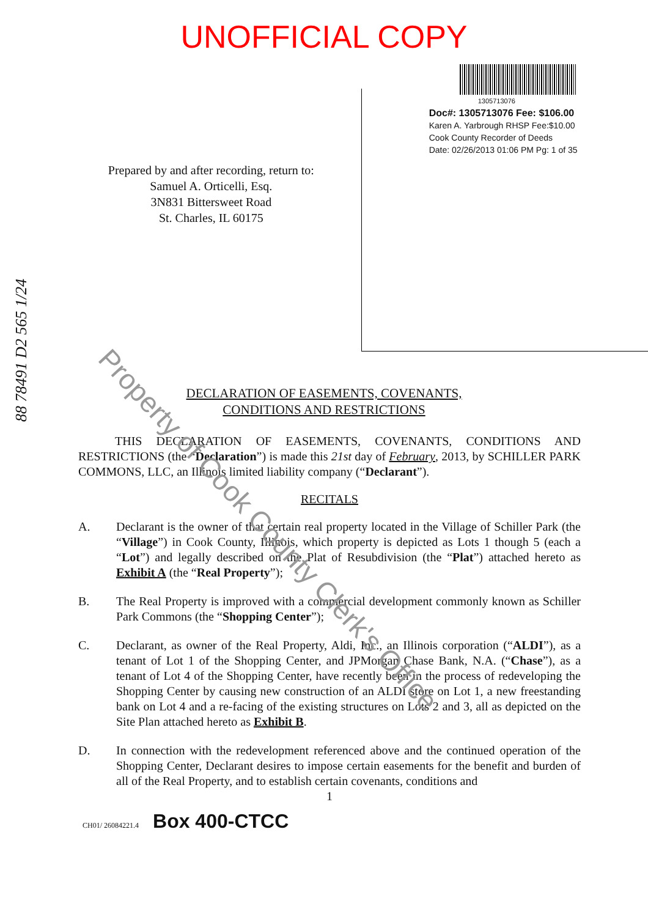UNOFFICIAL COPY
88 78491 D2 565 1/24
Prepared by and after recording, return to:
Samuel A. Orticelli, Esq.
3N831 Bittersweet Road
St. Charles, IL 60175
1305713076
Doc#: 1305713076 Fee: $106.00
Karen A. Yarbrough RHSP Fee:$10.00
Cook County Recorder of Deeds
Date: 02/26/2013 01:06 PM Pg: 1 of 35
DECLARATION OF EASEMENTS, COVENANTS,
CONDITIONS AND RESTRICTIONS
THIS DECLARATION OF EASEMENTS, COVENANTS, CONDITIONS AND RESTRICTIONS (the “Declaration”) is made this 21st day of February, 2013, by SCHILLER PARK COMMONS, LLC, an Illinois limited liability company (“Declarant”).
RECITALS
A. Declarant is the owner of that certain real property located in the Village of Schiller Park (the “Village”) in Cook County, Illinois, which property is depicted as Lots 1 though 5 (each a “Lot”) and legally described on the Plat of Resubdivision (the “Plat”) attached hereto as Exhibit A (the “Real Property”);
B. The Real Property is improved with a commercial development commonly known as Schiller Park Commons (the “Shopping Center”);
C. Declarant, as owner of the Real Property, Aldi, Inc., an Illinois corporation (“ALDI”), as a tenant of Lot 1 of the Shopping Center, and JPMorgan Chase Bank, N.A. (“Chase”), as a tenant of Lot 4 of the Shopping Center, have recently been in the process of redeveloping the Shopping Center by causing new construction of an ALDI store on Lot 1, a new freestanding bank on Lot 4 and a re-facing of the existing structures on Lots 2 and 3, all as depicted on the Site Plan attached hereto as Exhibit B.
D. In connection with the redevelopment referenced above and the continued operation of the Shopping Center, Declarant desires to impose certain easements for the benefit and burden of all of the Real Property, and to establish certain covenants, conditions and
1
CH01/ 26084221.4 Box 400-CTCC
Property of Cook County Clerk's Office